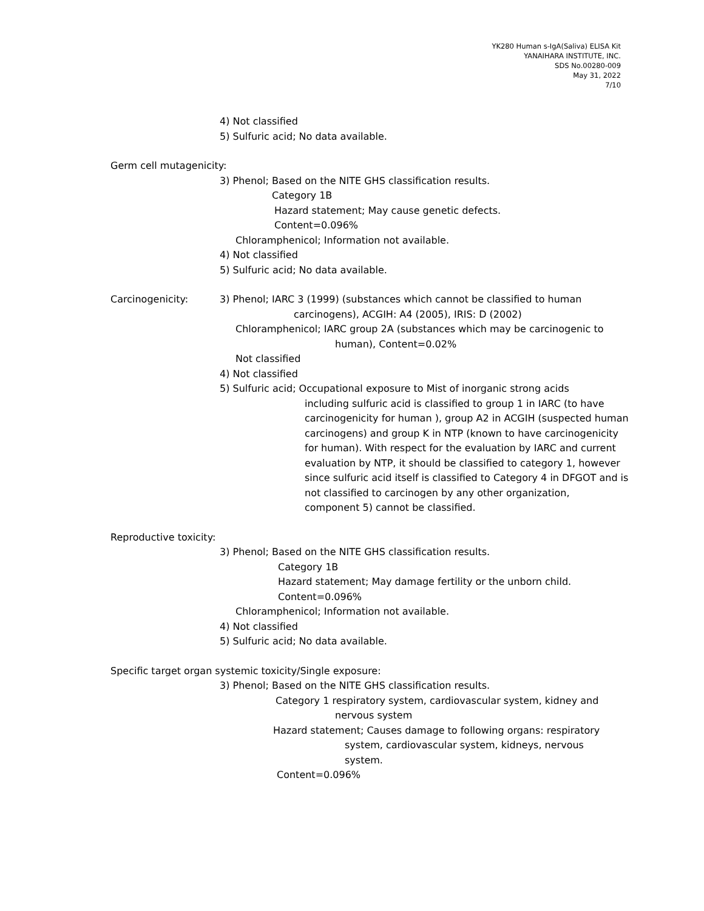YK280 Human s-IgA(Saliva) ELISA Kit
YANAIHARA INSTITUTE, INC.
SDS No.00280-009
May 31, 2022
7/10
4) Not classified
5) Sulfuric acid; No data available.
Germ cell mutagenicity:
3) Phenol; Based on the NITE GHS classification results.
Category 1B
Hazard statement; May cause genetic defects.
Content=0.096%
Chloramphenicol; Information not available.
4) Not classified
5) Sulfuric acid; No data available.
Carcinogenicity: 3) Phenol; IARC 3 (1999) (substances which cannot be classified to human
carcinogens), ACGIH: A4 (2005), IRIS: D (2002)
Chloramphenicol; IARC group 2A (substances which may be carcinogenic to
human), Content=0.02%
Not classified
4) Not classified
5) Sulfuric acid; Occupational exposure to Mist of inorganic strong acids
including sulfuric acid is classified to group 1 in IARC (to have carcinogenicity for human ), group A2 in ACGIH (suspected human carcinogens) and group K in NTP (known to have carcinogenicity for human). With respect for the evaluation by IARC and current evaluation by NTP, it should be classified to category 1, however since sulfuric acid itself is classified to Category 4 in DFGOT and is not classified to carcinogen by any other organization,
component 5) cannot be classified.
Reproductive toxicity:
3) Phenol; Based on the NITE GHS classification results.
Category 1B
Hazard statement; May damage fertility or the unborn child.
Content=0.096%
Chloramphenicol; Information not available.
4) Not classified
5) Sulfuric acid; No data available.
Specific target organ systemic toxicity/Single exposure:
3) Phenol; Based on the NITE GHS classification results.
Category 1 respiratory system, cardiovascular system, kidney and
nervous system
Hazard statement; Causes damage to following organs: respiratory
system, cardiovascular system, kidneys, nervous
system.
Content=0.096%